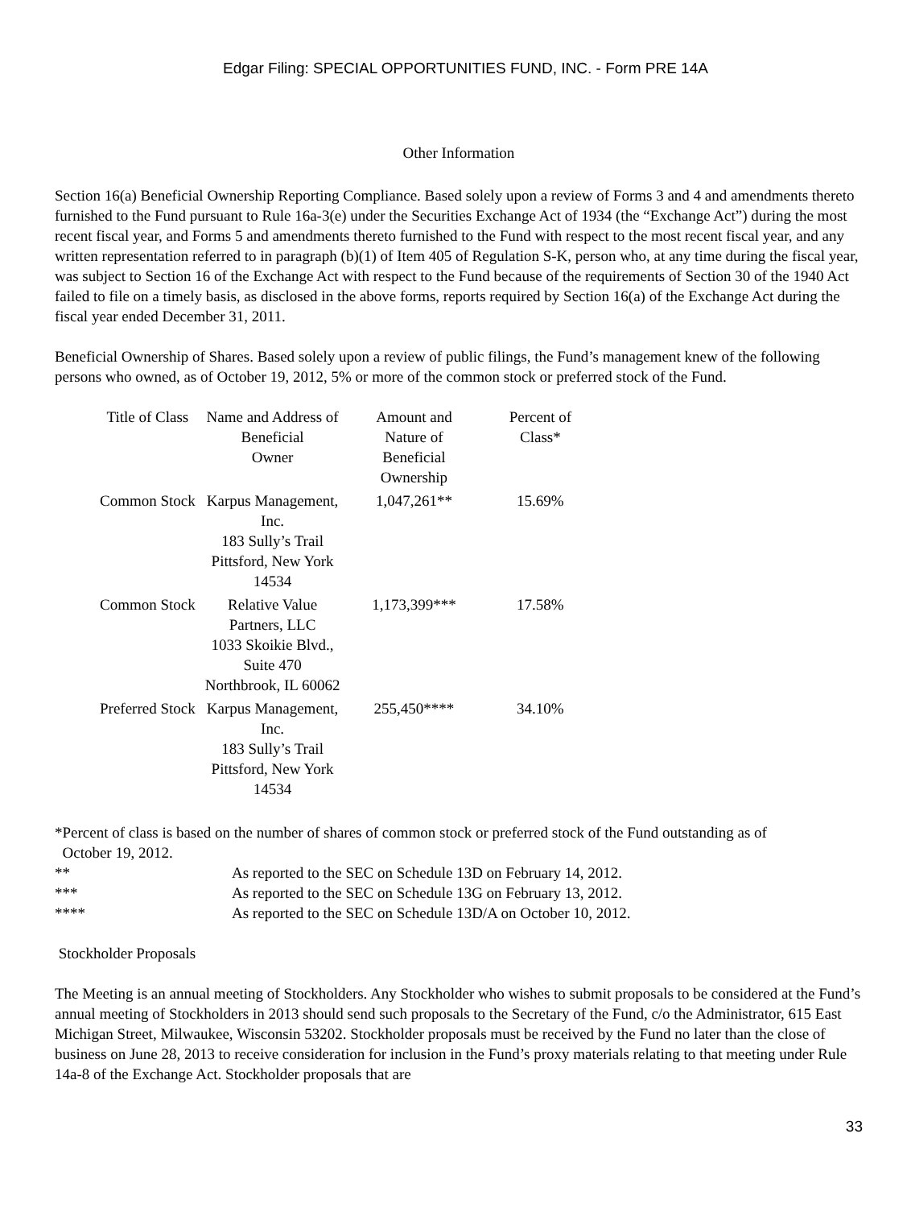Edgar Filing: SPECIAL OPPORTUNITIES FUND, INC. - Form PRE 14A
Other Information
Section 16(a) Beneficial Ownership Reporting Compliance. Based solely upon a review of Forms 3 and 4 and amendments thereto furnished to the Fund pursuant to Rule 16a-3(e) under the Securities Exchange Act of 1934 (the “Exchange Act”) during the most recent fiscal year, and Forms 5 and amendments thereto furnished to the Fund with respect to the most recent fiscal year, and any written representation referred to in paragraph (b)(1) of Item 405 of Regulation S-K, person who, at any time during the fiscal year, was subject to Section 16 of the Exchange Act with respect to the Fund because of the requirements of Section 30 of the 1940 Act failed to file on a timely basis, as disclosed in the above forms, reports required by Section 16(a) of the Exchange Act during the fiscal year ended December 31, 2011.
Beneficial Ownership of Shares. Based solely upon a review of public filings, the Fund’s management knew of the following persons who owned, as of October 19, 2012, 5% or more of the common stock or preferred stock of the Fund.
| Title of Class | Name and Address of Beneficial Owner | Amount and Nature of Beneficial Ownership | Percent of Class* |
| --- | --- | --- | --- |
| Common Stock | Karpus Management, Inc. 183 Sully’s Trail Pittsford, New York 14534 | 1,047,261** | 15.69% |
| Common Stock | Relative Value Partners, LLC 1033 Skoikie Blvd., Suite 470 Northbrook, IL 60062 | 1,173,399*** | 17.58% |
| Preferred Stock | Karpus Management, Inc. 183 Sully’s Trail Pittsford, New York 14534 | 255,450**** | 34.10% |
*Percent of class is based on the number of shares of common stock or preferred stock of the Fund outstanding as of
October 19, 2012.
** As reported to the SEC on Schedule 13D on February 14, 2012.
*** As reported to the SEC on Schedule 13G on February 13, 2012.
**** As reported to the SEC on Schedule 13D/A on October 10, 2012.
Stockholder Proposals
The Meeting is an annual meeting of Stockholders. Any Stockholder who wishes to submit proposals to be considered at the Fund’s annual meeting of Stockholders in 2013 should send such proposals to the Secretary of the Fund, c/o the Administrator, 615 East Michigan Street, Milwaukee, Wisconsin 53202. Stockholder proposals must be received by the Fund no later than the close of business on June 28, 2013 to receive consideration for inclusion in the Fund’s proxy materials relating to that meeting under Rule 14a-8 of the Exchange Act. Stockholder proposals that are
33